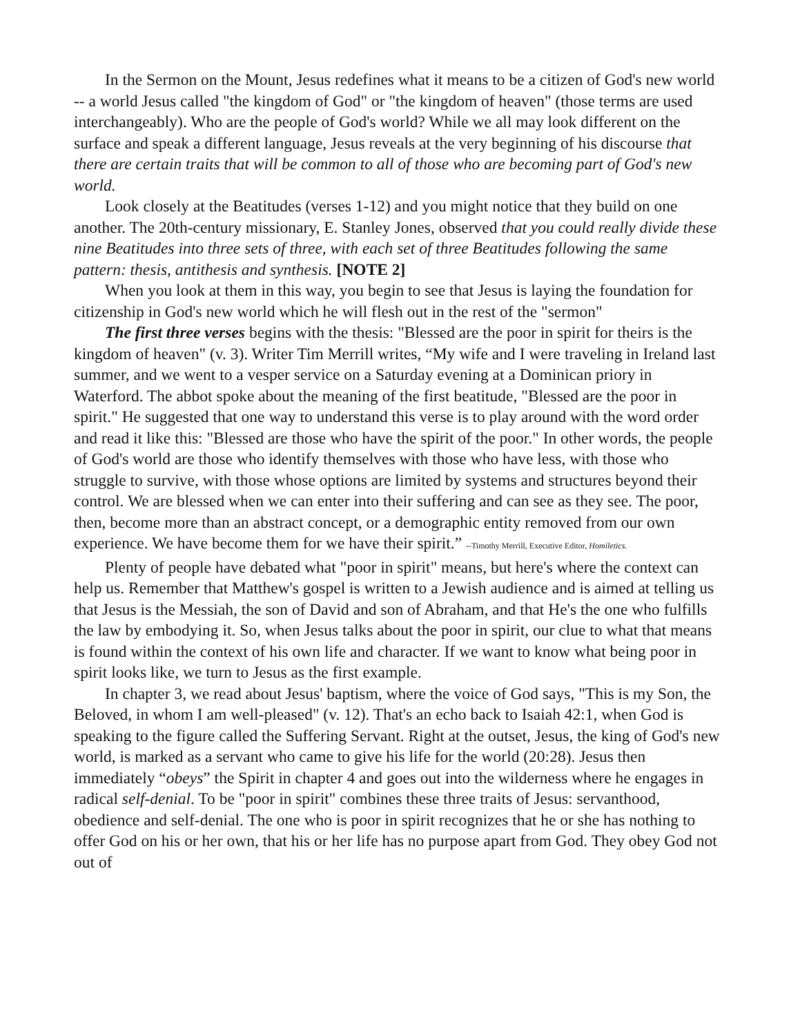In the Sermon on the Mount, Jesus redefines what it means to be a citizen of God's new world -- a world Jesus called "the kingdom of God" or "the kingdom of heaven" (those terms are used interchangeably). Who are the people of God's world? While we all may look different on the surface and speak a different language, Jesus reveals at the very beginning of his discourse that there are certain traits that will be common to all of those who are becoming part of God's new world.
Look closely at the Beatitudes (verses 1-12) and you might notice that they build on one another. The 20th-century missionary, E. Stanley Jones, observed that you could really divide these nine Beatitudes into three sets of three, with each set of three Beatitudes following the same pattern: thesis, antithesis and synthesis. [NOTE 2]
When you look at them in this way, you begin to see that Jesus is laying the foundation for citizenship in God's new world which he will flesh out in the rest of the "sermon"
The first three verses begins with the thesis: "Blessed are the poor in spirit for theirs is the kingdom of heaven" (v. 3). Writer Tim Merrill writes, “My wife and I were traveling in Ireland last summer, and we went to a vesper service on a Saturday evening at a Dominican priory in Waterford. The abbot spoke about the meaning of the first beatitude, "Blessed are the poor in spirit." He suggested that one way to understand this verse is to play around with the word order and read it like this: "Blessed are those who have the spirit of the poor." In other words, the people of God's world are those who identify themselves with those who have less, with those who struggle to survive, with those whose options are limited by systems and structures beyond their control. We are blessed when we can enter into their suffering and can see as they see. The poor, then, become more than an abstract concept, or a demographic entity removed from our own experience. We have become them for we have their spirit.” --Timothy Merrill, Executive Editor, Homiletics.
Plenty of people have debated what "poor in spirit" means, but here's where the context can help us. Remember that Matthew's gospel is written to a Jewish audience and is aimed at telling us that Jesus is the Messiah, the son of David and son of Abraham, and that He's the one who fulfills the law by embodying it. So, when Jesus talks about the poor in spirit, our clue to what that means is found within the context of his own life and character. If we want to know what being poor in spirit looks like, we turn to Jesus as the first example.
In chapter 3, we read about Jesus' baptism, where the voice of God says, "This is my Son, the Beloved, in whom I am well-pleased" (v. 12). That's an echo back to Isaiah 42:1, when God is speaking to the figure called the Suffering Servant. Right at the outset, Jesus, the king of God's new world, is marked as a servant who came to give his life for the world (20:28). Jesus then immediately “obeys” the Spirit in chapter 4 and goes out into the wilderness where he engages in radical self-denial. To be "poor in spirit" combines these three traits of Jesus: servanthood, obedience and self-denial. The one who is poor in spirit recognizes that he or she has nothing to offer God on his or her own, that his or her life has no purpose apart from God. They obey God not out of